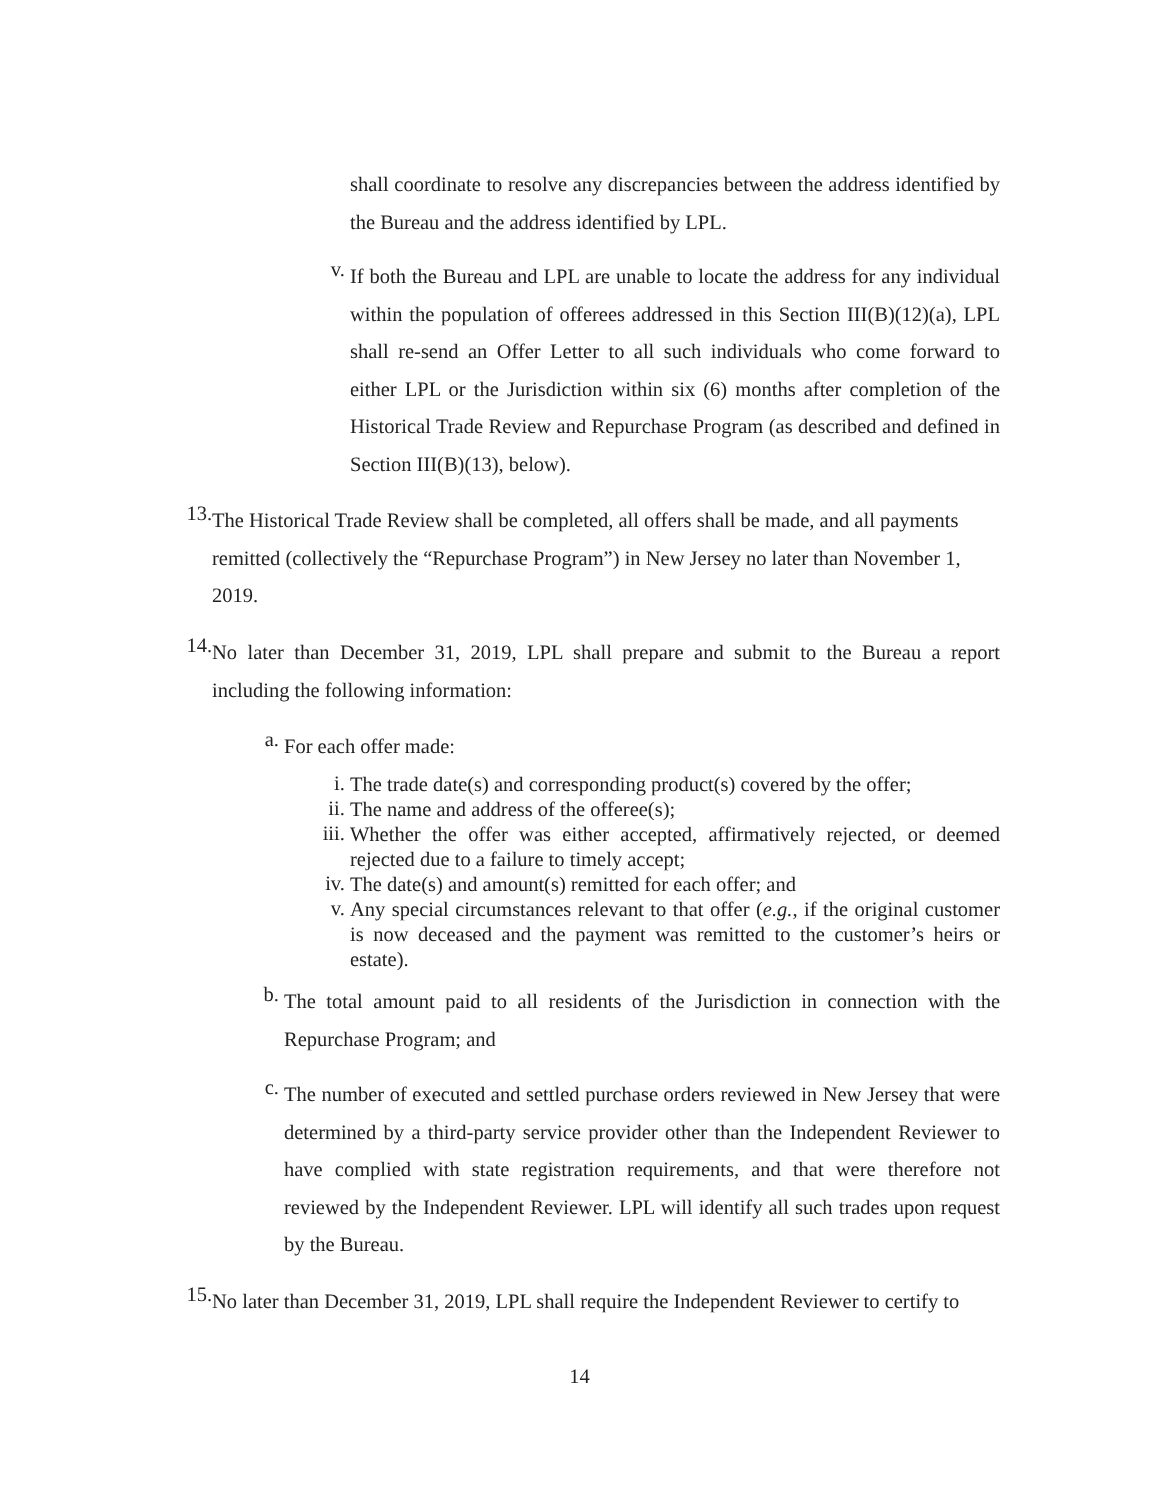shall coordinate to resolve any discrepancies between the address identified by the Bureau and the address identified by LPL.
v.
If both the Bureau and LPL are unable to locate the address for any individual within the population of offerees addressed in this Section III(B)(12)(a), LPL shall re-send an Offer Letter to all such individuals who come forward to either LPL or the Jurisdiction within six (6) months after completion of the Historical Trade Review and Repurchase Program (as described and defined in Section III(B)(13), below).
13.
The Historical Trade Review shall be completed, all offers shall be made, and all payments remitted (collectively the “Repurchase Program”) in New Jersey no later than November 1, 2019.
14.
No later than December 31, 2019, LPL shall prepare and submit to the Bureau a report including the following information:
a.
For each offer made:
i.
The trade date(s) and corresponding product(s) covered by the offer;
ii.
The name and address of the offeree(s);
iii.
Whether the offer was either accepted, affirmatively rejected, or deemed rejected due to a failure to timely accept;
iv.
The date(s) and amount(s) remitted for each offer; and
v.
Any special circumstances relevant to that offer (e.g., if the original customer is now deceased and the payment was remitted to the customer’s heirs or estate).
b.
The total amount paid to all residents of the Jurisdiction in connection with the Repurchase Program; and
c.
The number of executed and settled purchase orders reviewed in New Jersey that were determined by a third-party service provider other than the Independent Reviewer to have complied with state registration requirements, and that were therefore not reviewed by the Independent Reviewer. LPL will identify all such trades upon request by the Bureau.
15.
No later than December 31, 2019, LPL shall require the Independent Reviewer to certify to
14